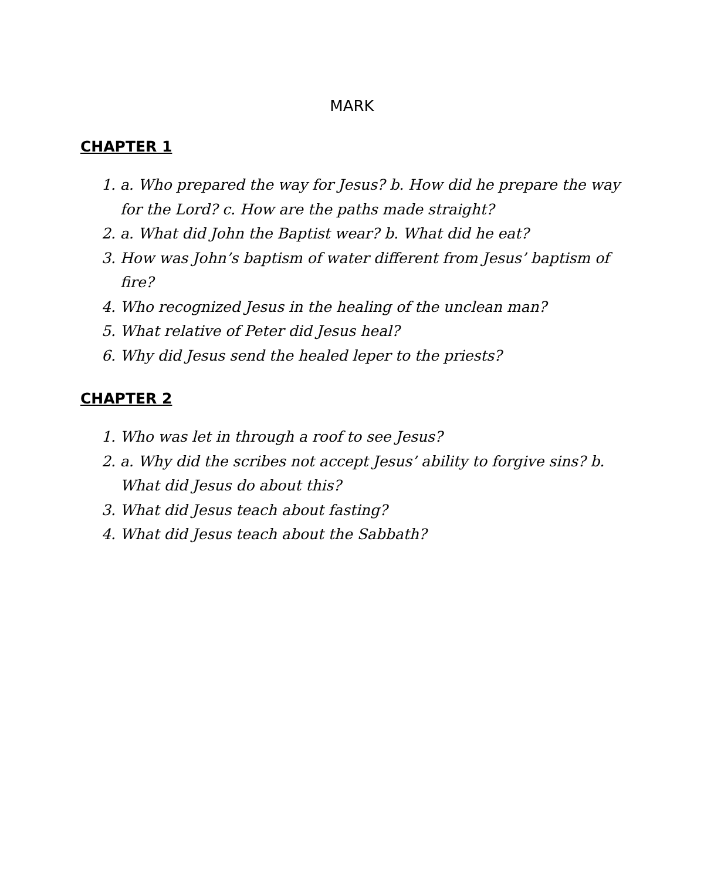MARK
CHAPTER 1
1. a. Who prepared the way for Jesus? b. How did he prepare the way for the Lord? c. How are the paths made straight?
2. a. What did John the Baptist wear? b. What did he eat?
3. How was John’s baptism of water different from Jesus’ baptism of fire?
4. Who recognized Jesus in the healing of the unclean man?
5. What relative of Peter did Jesus heal?
6. Why did Jesus send the healed leper to the priests?
CHAPTER 2
1. Who was let in through a roof to see Jesus?
2. a. Why did the scribes not accept Jesus’ ability to forgive sins? b. What did Jesus do about this?
3. What did Jesus teach about fasting?
4. What did Jesus teach about the Sabbath?